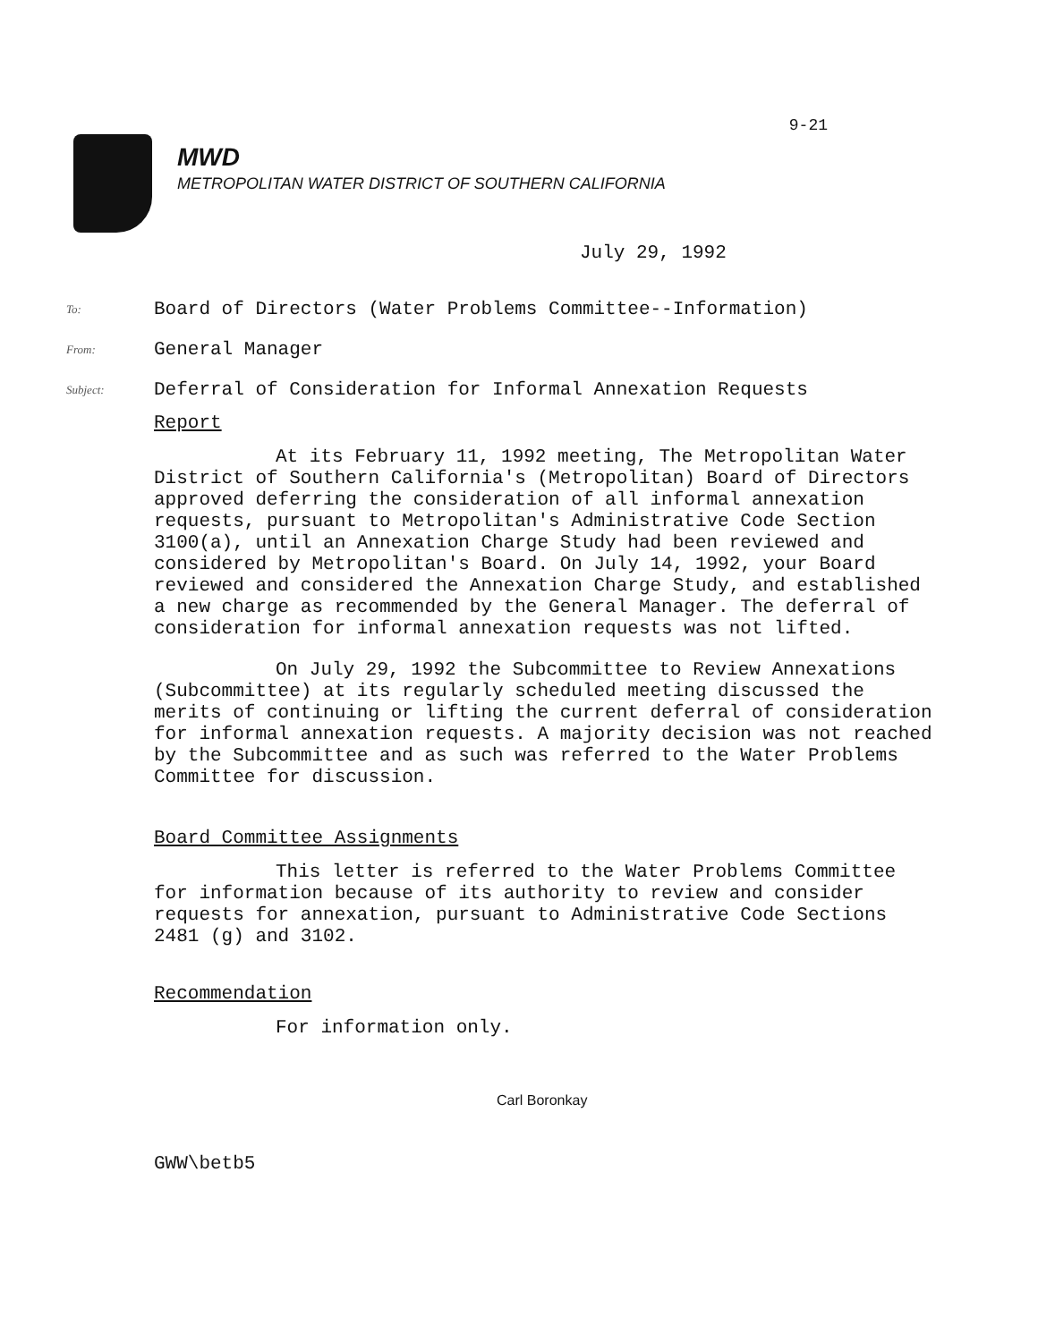9-21
MWD
METROPOLITAN WATER DISTRICT OF SOUTHERN CALIFORNIA
July 29, 1992
To:
Board of Directors (Water Problems Committee--Information)
From:
General Manager
Subject:
Deferral of Consideration for Informal Annexation Requests
Report
At its February 11, 1992 meeting, The Metropolitan Water District of Southern California's (Metropolitan) Board of Directors approved deferring the consideration of all informal annexation requests, pursuant to Metropolitan's Administrative Code Section 3100(a), until an Annexation Charge Study had been reviewed and considered by Metropolitan's Board. On July 14, 1992, your Board reviewed and considered the Annexation Charge Study, and established a new charge as recommended by the General Manager. The deferral of consideration for informal annexation requests was not lifted.
On July 29, 1992 the Subcommittee to Review Annexations (Subcommittee) at its regularly scheduled meeting discussed the merits of continuing or lifting the current deferral of consideration for informal annexation requests. A majority decision was not reached by the Subcommittee and as such was referred to the Water Problems Committee for discussion.
Board Committee Assignments
This letter is referred to the Water Problems Committee for information because of its authority to review and consider requests for annexation, pursuant to Administrative Code Sections 2481 (g) and 3102.
Recommendation
For information only.
Carl Boronkay
GWW\betb5